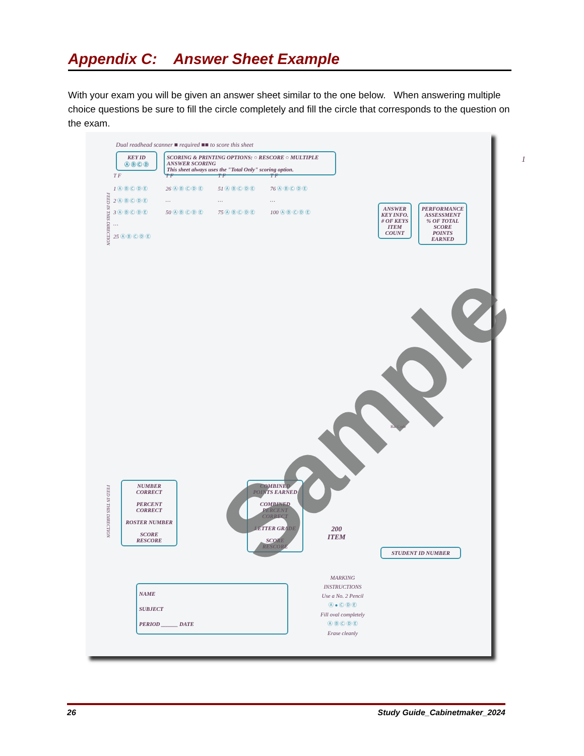Appendix C: Answer Sheet Example
With your exam you will be given an answer sheet similar to the one below. When answering multiple choice questions be sure to fill the circle completely and fill the circle that corresponds to the question on the exam.
Dual readhead scanner ■ required ■■ to score this sheet
KEY ID
Ⓐ Ⓑ Ⓒ Ⓓ
SCORING & PRINTING OPTIONS: ○ RESCORE ○ MULTIPLE ANSWER SCORING
This sheet always uses the "Total Only" scoring option.
1
T F
1 Ⓐ Ⓑ Ⓒ Ⓓ Ⓔ
2 Ⓐ Ⓑ Ⓒ Ⓓ Ⓔ
3 Ⓐ Ⓑ Ⓒ Ⓓ Ⓔ
…
25 Ⓐ Ⓑ Ⓒ Ⓓ Ⓔ
T F
26 Ⓐ Ⓑ Ⓒ Ⓓ Ⓔ
…
50 Ⓐ Ⓑ Ⓒ Ⓓ Ⓔ
T F
51 Ⓐ Ⓑ Ⓒ Ⓓ Ⓔ
…
75 Ⓐ Ⓑ Ⓒ Ⓓ Ⓔ
T F
76 Ⓐ Ⓑ Ⓒ Ⓓ Ⓔ
…
100 Ⓐ Ⓑ Ⓒ Ⓓ Ⓔ
ANSWER KEY INFO.
# OF KEYS
ITEM COUNT
PERFORMANCE ASSESSMENT
% OF TOTAL SCORE
POINTS EARNED
Bar Code
NUMBER CORRECT
PERCENT CORRECT
ROSTER NUMBER
SCORE
RESCORE
COMBINED POINTS EARNED
COMBINED PERCENT CORRECT
LETTER GRADE
SCORE
RESCORE
200
ITEM
STUDENT ID NUMBER
NAME
SUBJECT
PERIOD ______ DATE
MARKING INSTRUCTIONS
Use a No. 2 Pencil
Ⓐ ● Ⓒ Ⓓ Ⓔ
Fill oval completely
Ⓐ Ⓑ Ⓒ Ⓓ Ⓔ
Erase cleanly
FEED IN THIS DIRECTION
FEED IN THIS DIRECTION
Sample
26 Study Guide_Cabinetmaker_2024